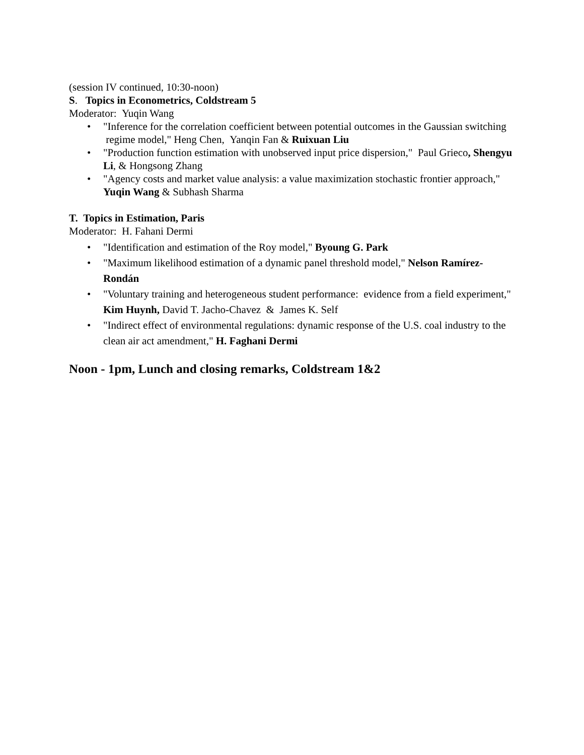(session IV continued, 10:30-noon)
S. Topics in Econometrics, Coldstream 5
Moderator: Yuqin Wang
• "Inference for the correlation coefficient between potential outcomes in the Gaussian switching regime model," Heng Chen, Yanqin Fan & Ruixuan Liu
• "Production function estimation with unobserved input price dispersion," Paul Grieco, Shengyu Li, & Hongsong Zhang
• "Agency costs and market value analysis: a value maximization stochastic frontier approach," Yuqin Wang & Subhash Sharma
T. Topics in Estimation, Paris
Moderator: H. Fahani Dermi
• "Identification and estimation of the Roy model," Byoung G. Park
• "Maximum likelihood estimation of a dynamic panel threshold model," Nelson Ramírez-Rondán
• "Voluntary training and heterogeneous student performance: evidence from a field experiment," Kim Huynh, David T. Jacho-Chavez & James K. Self
• "Indirect effect of environmental regulations: dynamic response of the U.S. coal industry to the clean air act amendment," H. Faghani Dermi
Noon - 1pm, Lunch and closing remarks, Coldstream 1&2